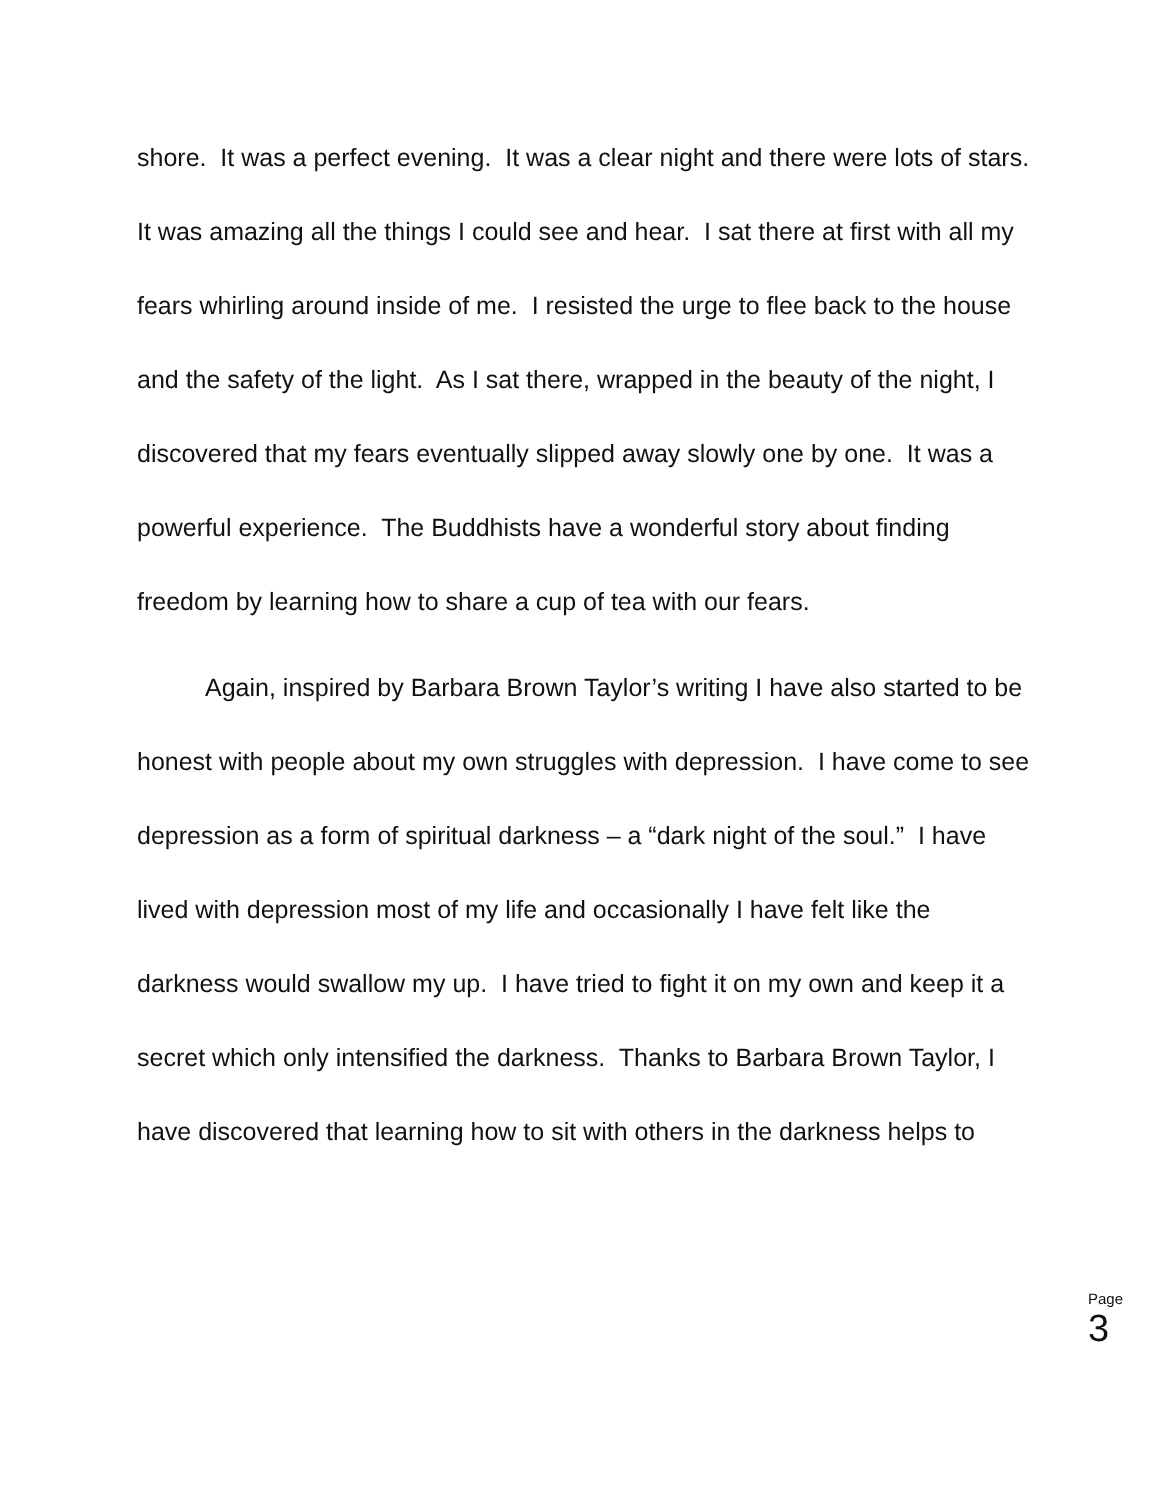shore. It was a perfect evening. It was a clear night and there were lots of stars. It was amazing all the things I could see and hear. I sat there at first with all my fears whirling around inside of me. I resisted the urge to flee back to the house and the safety of the light. As I sat there, wrapped in the beauty of the night, I discovered that my fears eventually slipped away slowly one by one. It was a powerful experience. The Buddhists have a wonderful story about finding freedom by learning how to share a cup of tea with our fears.
Again, inspired by Barbara Brown Taylor’s writing I have also started to be honest with people about my own struggles with depression. I have come to see depression as a form of spiritual darkness – a “dark night of the soul.” I have lived with depression most of my life and occasionally I have felt like the darkness would swallow my up. I have tried to fight it on my own and keep it a secret which only intensified the darkness. Thanks to Barbara Brown Taylor, I have discovered that learning how to sit with others in the darkness helps to
Page 3